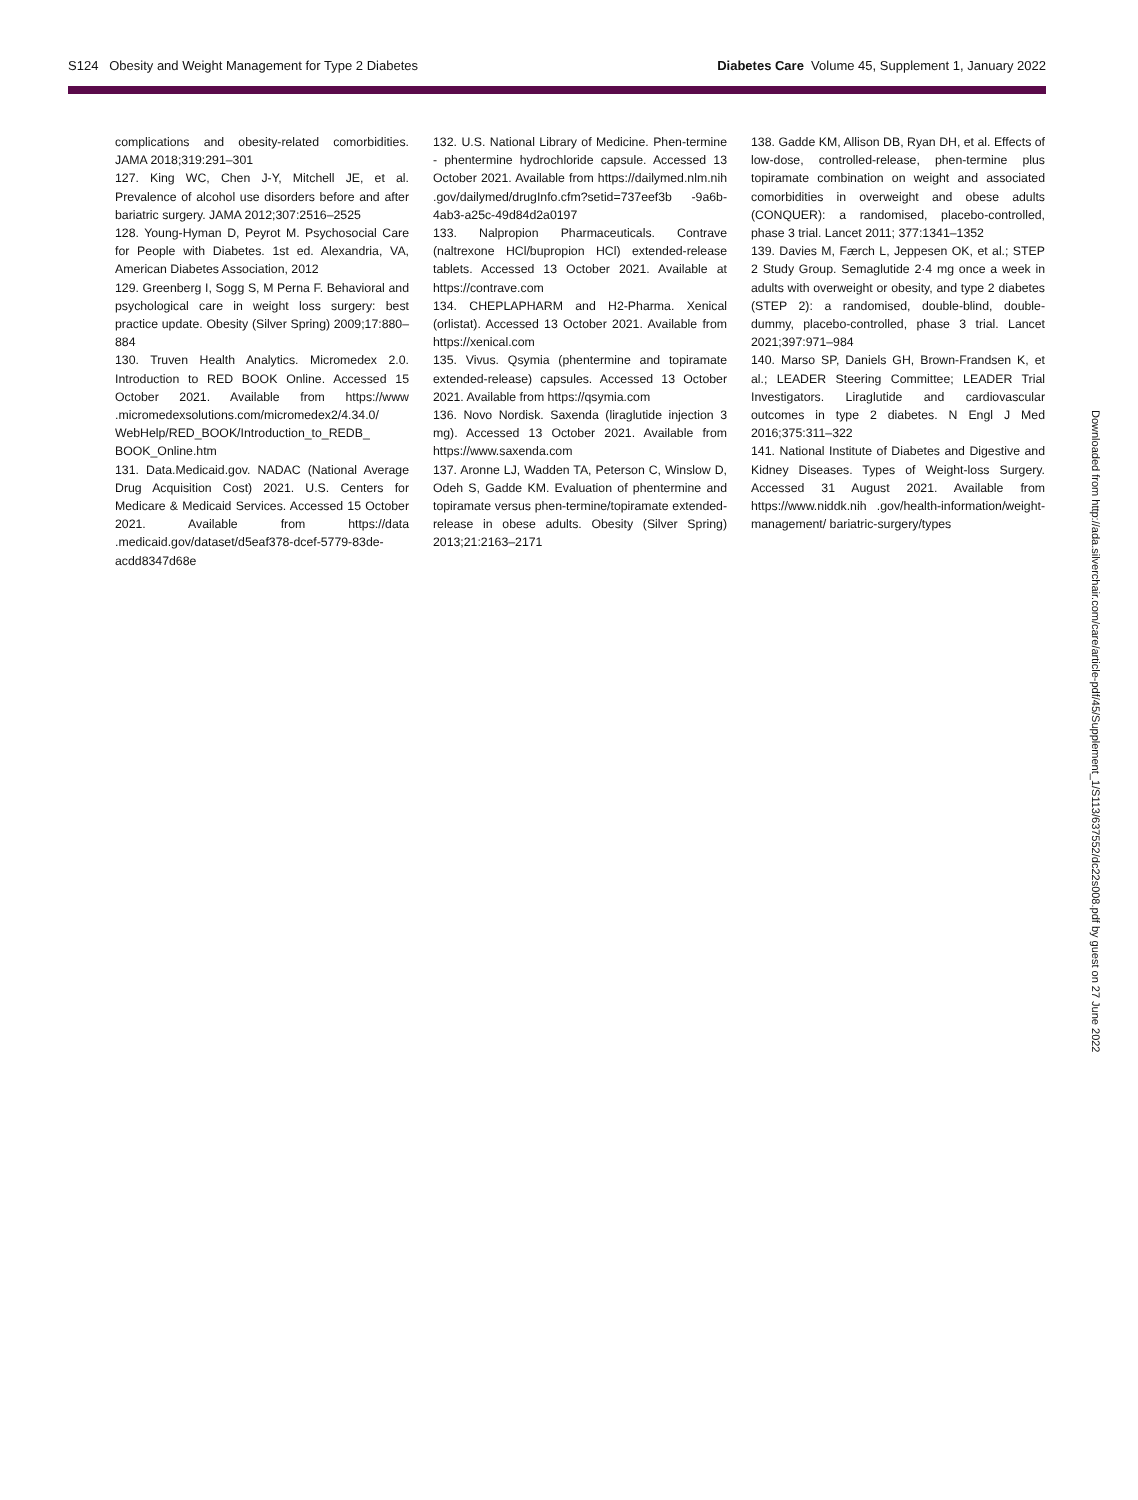S124 Obesity and Weight Management for Type 2 Diabetes Diabetes Care Volume 45, Supplement 1, January 2022
complications and obesity-related comorbidities. JAMA 2018;319:291–301
127. King WC, Chen J-Y, Mitchell JE, et al. Prevalence of alcohol use disorders before and after bariatric surgery. JAMA 2012;307:2516–2525
128. Young-Hyman D, Peyrot M. Psychosocial Care for People with Diabetes. 1st ed. Alexandria, VA, American Diabetes Association, 2012
129. Greenberg I, Sogg S, M Perna F. Behavioral and psychological care in weight loss surgery: best practice update. Obesity (Silver Spring) 2009;17:880–884
130. Truven Health Analytics. Micromedex 2.0. Introduction to RED BOOK Online. Accessed 15 October 2021. Available from https://www .micromedexsolutions.com/micromedex2/4.34.0/ WebHelp/RED_BOOK/Introduction_to_REDB_ BOOK_Online.htm
131. Data.Medicaid.gov. NADAC (National Average Drug Acquisition Cost) 2021. U.S. Centers for Medicare & Medicaid Services. Accessed 15 October 2021. Available from https://data .medicaid.gov/dataset/d5eaf378-dcef-5779-83de-acdd8347d68e
132. U.S. National Library of Medicine. Phen-termine - phentermine hydrochloride capsule. Accessed 13 October 2021. Available from https://dailymed.nlm.nih .gov/dailymed/drugInfo.cfm?setid=737eef3b -9a6b-4ab3-a25c-49d84d2a0197
133. Nalpropion Pharmaceuticals. Contrave (naltrexone HCl/bupropion HCl) extended-release tablets. Accessed 13 October 2021. Available at https://contrave.com
134. CHEPLAPHARM and H2-Pharma. Xenical (orlistat). Accessed 13 October 2021. Available from https://xenical.com
135. Vivus. Qsymia (phentermine and topiramate extended-release) capsules. Accessed 13 October 2021. Available from https://qsymia.com
136. Novo Nordisk. Saxenda (liraglutide injection 3 mg). Accessed 13 October 2021. Available from https://www.saxenda.com
137. Aronne LJ, Wadden TA, Peterson C, Winslow D, Odeh S, Gadde KM. Evaluation of phentermine and topiramate versus phen-termine/topiramate extended-release in obese adults. Obesity (Silver Spring) 2013;21:2163–2171
138. Gadde KM, Allison DB, Ryan DH, et al. Effects of low-dose, controlled-release, phen-termine plus topiramate combination on weight and associated comorbidities in overweight and obese adults (CONQUER): a randomised, placebo-controlled, phase 3 trial. Lancet 2011; 377:1341–1352
139. Davies M, Færch L, Jeppesen OK, et al.; STEP 2 Study Group. Semaglutide 2·4 mg once a week in adults with overweight or obesity, and type 2 diabetes (STEP 2): a randomised, double-blind, double-dummy, placebo-controlled, phase 3 trial. Lancet 2021;397:971–984
140. Marso SP, Daniels GH, Brown-Frandsen K, et al.; LEADER Steering Committee; LEADER Trial Investigators. Liraglutide and cardiovascular outcomes in type 2 diabetes. N Engl J Med 2016;375:311–322
141. National Institute of Diabetes and Digestive and Kidney Diseases. Types of Weight-loss Surgery. Accessed 31 August 2021. Available from https://www.niddk.nih .gov/health-information/weight-management/ bariatric-surgery/types
Downloaded from http://ada.silverchair.com/care/article-pdf/45/Supplement_1/S113/637552/dc22s008.pdf by guest on 27 June 2022